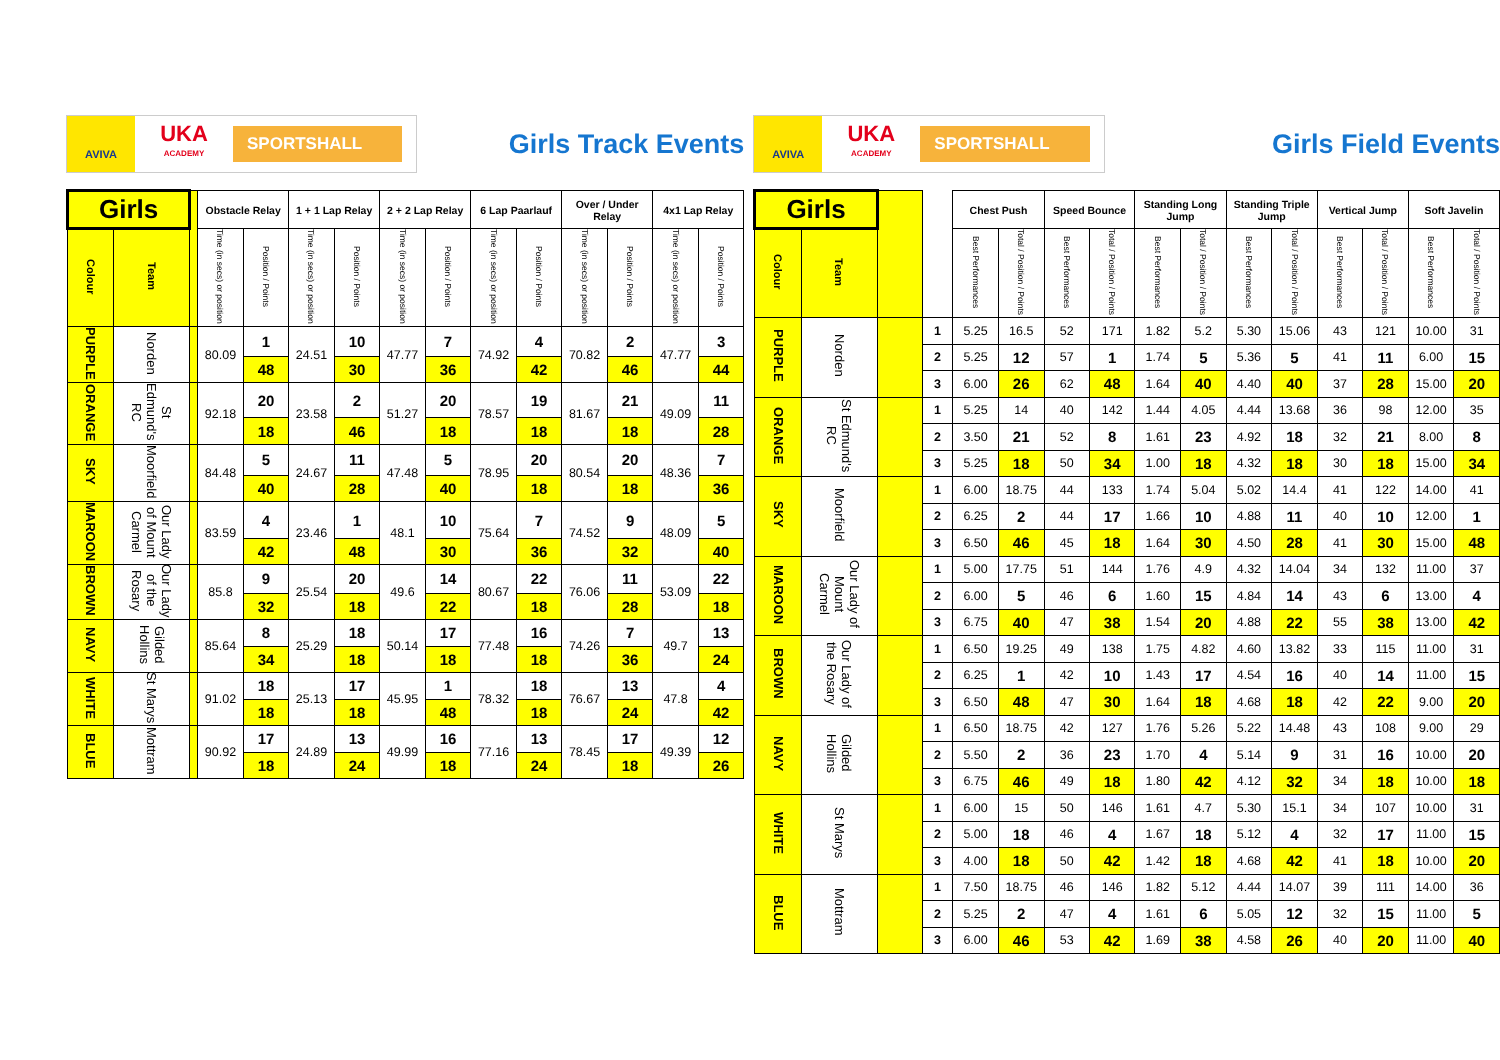AVIVA
UKA
ACADEMY
SPORTSHALL
Girls Track Events
| Girls | | | Obstacle Relay | | 1 + 1 Lap Relay | | 2 + 2 Lap Relay | | 6 Lap Paarlauf | | Over / Under Relay | | 4x1 Lap Relay | |
| --- | --- | --- | --- | --- | --- | --- | --- | --- | --- | --- | --- | --- | --- | --- |
| Colour | Team | | Time (in secs) or position | Position / Points | Time (in secs) or position | Position / Points | Time (in secs) or position | Position / Points | Time (in secs) or position | Position / Points | Time (in secs) or position | Position / Points | Time (in secs) or position | Position / Points |
| PURPLE | Norden | | 80.09 | 1 | 24.51 | 10 | 47.77 | 7 | 74.92 | 4 | 70.82 | 2 | 47.77 | 3 |
| | | | | 48 | | 30 | | 36 | | 42 | | 46 | | 44 |
| ORANGE | St Edmund's RC | | 92.18 | 20 | 23.58 | 2 | 51.27 | 20 | 78.57 | 19 | 81.67 | 21 | 49.09 | 11 |
| | | | | 18 | | 46 | | 18 | | 18 | | 18 | | 28 |
| SKY | Moorfield | | 84.48 | 5 | 24.67 | 11 | 47.48 | 5 | 78.95 | 20 | 80.54 | 20 | 48.36 | 7 |
| | | | | 40 | | 28 | | 40 | | 18 | | 18 | | 36 |
| MAROON | Our Lady of Mount Carmel | | 83.59 | 4 | 23.46 | 1 | 48.1 | 10 | 75.64 | 7 | 74.52 | 9 | 48.09 | 5 |
| | | | | 42 | | 48 | | 30 | | 36 | | 32 | | 40 |
| BROWN | Our Lady of the Rosary | | 85.8 | 9 | 25.54 | 20 | 49.6 | 14 | 80.67 | 22 | 76.06 | 11 | 53.09 | 22 |
| | | | | 32 | | 18 | | 22 | | 18 | | 28 | | 18 |
| NAVY | Gilded Hollins | | 85.64 | 8 | 25.29 | 18 | 50.14 | 17 | 77.48 | 16 | 74.26 | 7 | 49.7 | 13 |
| | | | | 34 | | 18 | | 18 | | 18 | | 36 | | 24 |
| WHITE | St Marys | | 91.02 | 18 | 25.13 | 17 | 45.95 | 1 | 78.32 | 18 | 76.67 | 13 | 47.8 | 4 |
| | | | | 18 | | 18 | | 48 | | 18 | | 24 | | 42 |
| BLUE | Mottram | | 90.92 | 17 | 24.89 | 13 | 49.99 | 16 | 77.16 | 13 | 78.45 | 17 | 49.39 | 12 |
| | | | | 18 | | 24 | | 18 | | 24 | | 18 | | 26 |
AVIVA
UKA
ACADEMY
SPORTSHALL
Girls Field Events
| Girls | | | | Chest Push | | Speed Bounce | | Standing Long Jump | | Standing Triple Jump | | Vertical Jump | | Soft Javelin | |
| --- | --- | --- | --- | --- | --- | --- | --- | --- | --- | --- | --- | --- | --- | --- | --- |
| Colour | Team | | | Best Performances | Total / Position / Points | Best Performances | Total / Position / Points | Best Performances | Total / Position / Points | Best Performances | Total / Position / Points | Best Performances | Total / Position / Points | Best Performances | Total / Position / Points |
| PURPLE | Norden | | 1 | 5.25 | 16.5 | 52 | 171 | 1.82 | 5.2 | 5.30 | 15.06 | 43 | 121 | 10.00 | 31 |
| | | | 2 | 5.25 | 12 | 57 | 1 | 1.74 | 5 | 5.36 | 5 | 41 | 11 | 6.00 | 15 |
| | | | 3 | 6.00 | 26 | 62 | 48 | 1.64 | 40 | 4.40 | 40 | 37 | 28 | 15.00 | 20 |
| ORANGE | St Edmund's RC | | 1 | 5.25 | 14 | 40 | 142 | 1.44 | 4.05 | 4.44 | 13.68 | 36 | 98 | 12.00 | 35 |
| | | | 2 | 3.50 | 21 | 52 | 8 | 1.61 | 23 | 4.92 | 18 | 32 | 21 | 8.00 | 8 |
| | | | 3 | 5.25 | 18 | 50 | 34 | 1.00 | 18 | 4.32 | 18 | 30 | 18 | 15.00 | 34 |
| SKY | Moorfield | | 1 | 6.00 | 18.75 | 44 | 133 | 1.74 | 5.04 | 5.02 | 14.4 | 41 | 122 | 14.00 | 41 |
| | | | 2 | 6.25 | 2 | 44 | 17 | 1.66 | 10 | 4.88 | 11 | 40 | 10 | 12.00 | 1 |
| | | | 3 | 6.50 | 46 | 45 | 18 | 1.64 | 30 | 4.50 | 28 | 41 | 30 | 15.00 | 48 |
| MAROON | Our Lady of Mount Carmel | | 1 | 5.00 | 17.75 | 51 | 144 | 1.76 | 4.9 | 4.32 | 14.04 | 34 | 132 | 11.00 | 37 |
| | | | 2 | 6.00 | 5 | 46 | 6 | 1.60 | 15 | 4.84 | 14 | 43 | 6 | 13.00 | 4 |
| | | | 3 | 6.75 | 40 | 47 | 38 | 1.54 | 20 | 4.88 | 22 | 55 | 38 | 13.00 | 42 |
| BROWN | Our Lady of the Rosary | | 1 | 6.50 | 19.25 | 49 | 138 | 1.75 | 4.82 | 4.60 | 13.82 | 33 | 115 | 11.00 | 31 |
| | | | 2 | 6.25 | 1 | 42 | 10 | 1.43 | 17 | 4.54 | 16 | 40 | 14 | 11.00 | 15 |
| | | | 3 | 6.50 | 48 | 47 | 30 | 1.64 | 18 | 4.68 | 18 | 42 | 22 | 9.00 | 20 |
| NAVY | Gilded Hollins | | 1 | 6.50 | 18.75 | 42 | 127 | 1.76 | 5.26 | 5.22 | 14.48 | 43 | 108 | 9.00 | 29 |
| | | | 2 | 5.50 | 2 | 36 | 23 | 1.70 | 4 | 5.14 | 9 | 31 | 16 | 10.00 | 20 |
| | | | 3 | 6.75 | 46 | 49 | 18 | 1.80 | 42 | 4.12 | 32 | 34 | 18 | 10.00 | 18 |
| WHITE | St Marys | | 1 | 6.00 | 15 | 50 | 146 | 1.61 | 4.7 | 5.30 | 15.1 | 34 | 107 | 10.00 | 31 |
| | | | 2 | 5.00 | 18 | 46 | 4 | 1.67 | 18 | 5.12 | 4 | 32 | 17 | 11.00 | 15 |
| | | | 3 | 4.00 | 18 | 50 | 42 | 1.42 | 18 | 4.68 | 42 | 41 | 18 | 10.00 | 20 |
| BLUE | Mottram | | 1 | 7.50 | 18.75 | 46 | 146 | 1.82 | 5.12 | 4.44 | 14.07 | 39 | 111 | 14.00 | 36 |
| | | | 2 | 5.25 | 2 | 47 | 4 | 1.61 | 6 | 5.05 | 12 | 32 | 15 | 11.00 | 5 |
| | | | 3 | 6.00 | 46 | 53 | 42 | 1.69 | 38 | 4.58 | 26 | 40 | 20 | 11.00 | 40 |